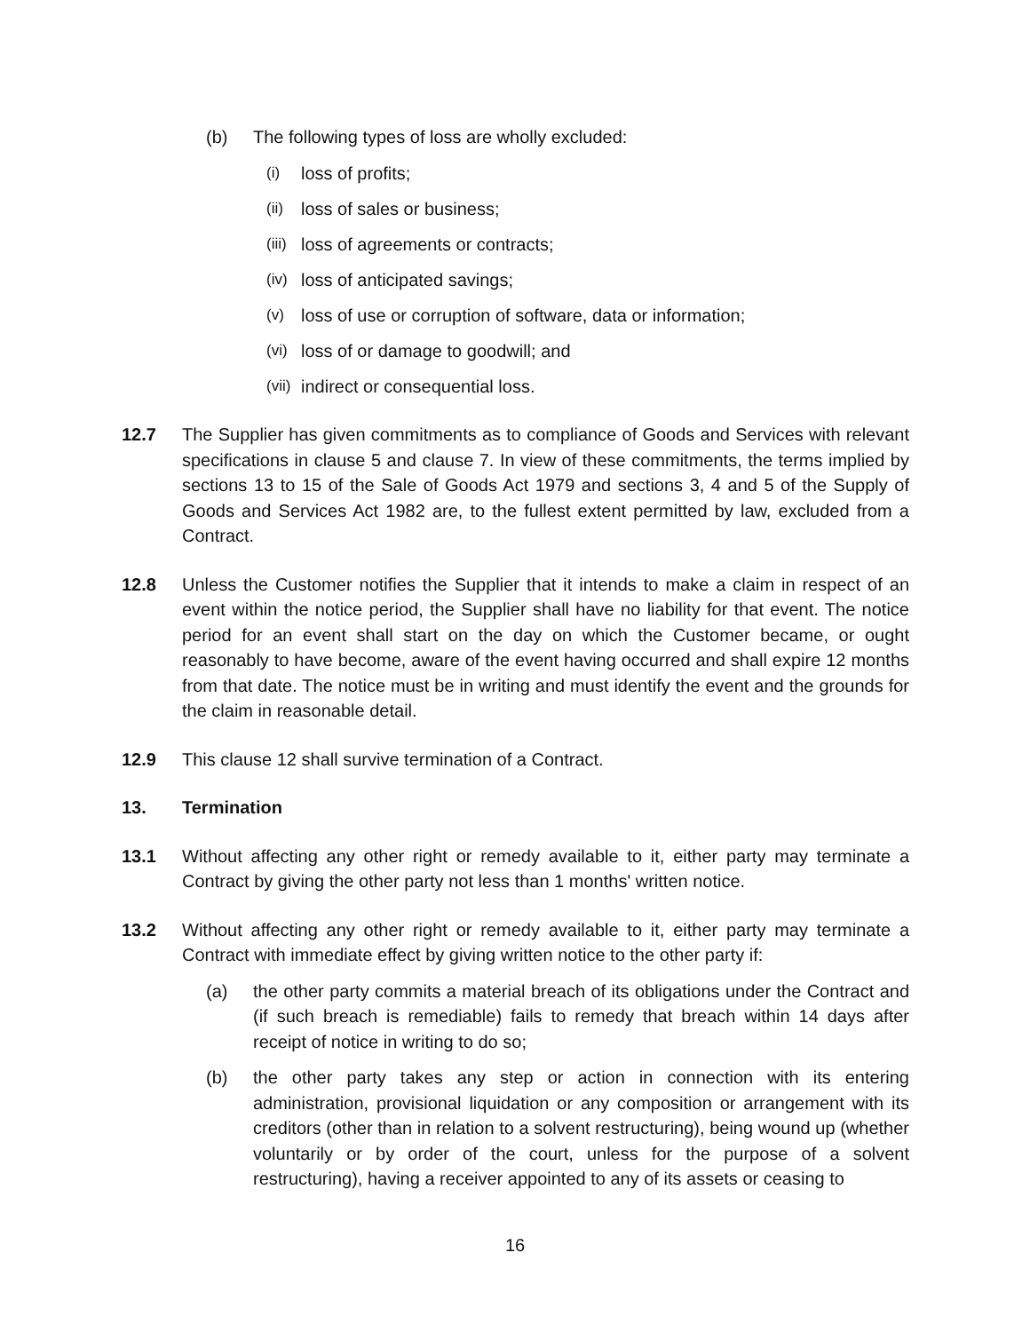(b) The following types of loss are wholly excluded:
(i)
loss of profits;
(ii)
loss of sales or business;
(iii)
loss of agreements or contracts;
(iv)
loss of anticipated savings;
(v)
loss of use or corruption of software, data or information;
(vi)
loss of or damage to goodwill; and
(vii)
indirect or consequential loss.
12.7 The Supplier has given commitments as to compliance of Goods and Services with relevant specifications in clause 5 and clause 7. In view of these commitments, the terms implied by sections 13 to 15 of the Sale of Goods Act 1979 and sections 3, 4 and 5 of the Supply of Goods and Services Act 1982 are, to the fullest extent permitted by law, excluded from a Contract.
12.8 Unless the Customer notifies the Supplier that it intends to make a claim in respect of an event within the notice period, the Supplier shall have no liability for that event. The notice period for an event shall start on the day on which the Customer became, or ought reasonably to have become, aware of the event having occurred and shall expire 12 months from that date. The notice must be in writing and must identify the event and the grounds for the claim in reasonable detail.
12.9 This clause 12 shall survive termination of a Contract.
13. Termination
13.1 Without affecting any other right or remedy available to it, either party may terminate a Contract by giving the other party not less than 1 months' written notice.
13.2 Without affecting any other right or remedy available to it, either party may terminate a Contract with immediate effect by giving written notice to the other party if:
(a) the other party commits a material breach of its obligations under the Contract and (if such breach is remediable) fails to remedy that breach within 14 days after receipt of notice in writing to do so;
(b) the other party takes any step or action in connection with its entering administration, provisional liquidation or any composition or arrangement with its creditors (other than in relation to a solvent restructuring), being wound up (whether voluntarily or by order of the court, unless for the purpose of a solvent restructuring), having a receiver appointed to any of its assets or ceasing to
16